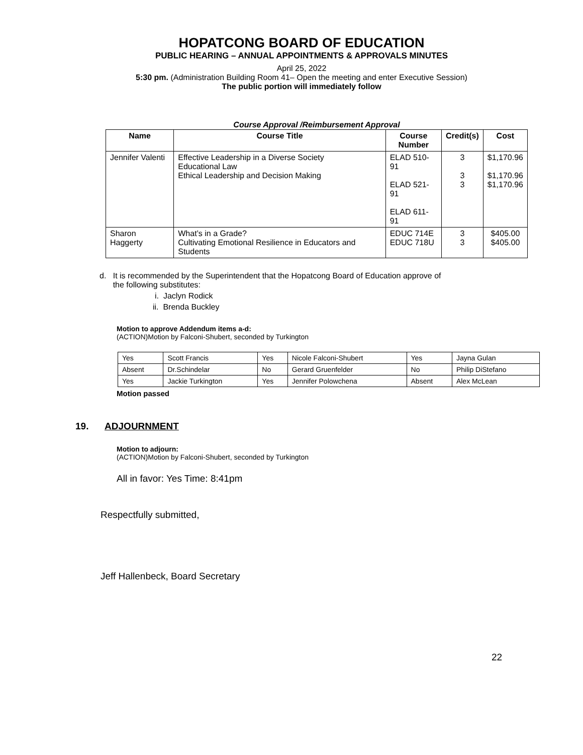HOPATCONG BOARD OF EDUCATION
PUBLIC HEARING – ANNUAL APPOINTMENTS & APPROVALS MINUTES
April 25, 2022
5:30 pm. (Administration Building Room 41– Open the meeting and enter Executive Session)
The public portion will immediately follow
Course Approval /Reimbursement Approval
| Name | Course Title | Course Number | Credit(s) | Cost |
| --- | --- | --- | --- | --- |
| Jennifer Valenti | Effective Leadership in a Diverse Society Educational Law Ethical Leadership and Decision Making | ELAD 510-91 ELAD 521-91 ELAD 611-91 | 3 3 3 | $1,170.96 $1,170.96 $1,170.96 |
| Sharon Haggerty | What’s in a Grade? Cultivating Emotional Resilience in Educators and Students | EDUC 714E EDUC 718U | 3 3 | $405.00 $405.00 |
d. It is recommended by the Superintendent that the Hopatcong Board of Education approve of
the following substitutes:
i. Jaclyn Rodick
ii. Brenda Buckley
Motion to approve Addendum items a-d:
(ACTION)Motion by Falconi-Shubert, seconded by Turkington
| Yes | Scott Francis | Yes | Nicole Falconi-Shubert | Yes | Jayna Gulan |
| Absent | Dr.Schindelar | No | Gerard Gruenfelder | No | Philip DiStefano |
| Yes | Jackie Turkington | Yes | Jennifer Polowchena | Absent | Alex McLean |
Motion passed
19. ADJOURNMENT
Motion to adjourn:
(ACTION)Motion by Falconi-Shubert, seconded by Turkington
All in favor: Yes Time: 8:41pm
Respectfully submitted,
Jeff Hallenbeck, Board Secretary
22